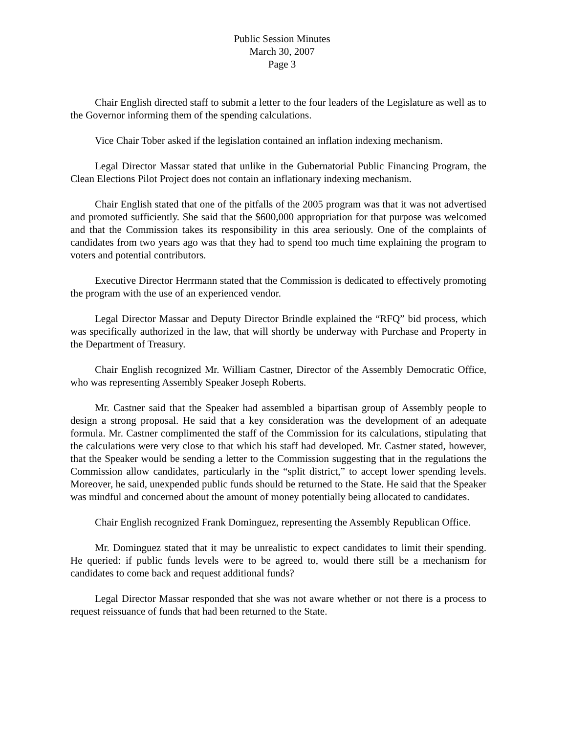Public Session Minutes
March 30, 2007
Page 3
Chair English directed staff to submit a letter to the four leaders of the Legislature as well as to the Governor informing them of the spending calculations.
Vice Chair Tober asked if the legislation contained an inflation indexing mechanism.
Legal Director Massar stated that unlike in the Gubernatorial Public Financing Program, the Clean Elections Pilot Project does not contain an inflationary indexing mechanism.
Chair English stated that one of the pitfalls of the 2005 program was that it was not advertised and promoted sufficiently. She said that the $600,000 appropriation for that purpose was welcomed and that the Commission takes its responsibility in this area seriously. One of the complaints of candidates from two years ago was that they had to spend too much time explaining the program to voters and potential contributors.
Executive Director Herrmann stated that the Commission is dedicated to effectively promoting the program with the use of an experienced vendor.
Legal Director Massar and Deputy Director Brindle explained the “RFQ” bid process, which was specifically authorized in the law, that will shortly be underway with Purchase and Property in the Department of Treasury.
Chair English recognized Mr. William Castner, Director of the Assembly Democratic Office, who was representing Assembly Speaker Joseph Roberts.
Mr. Castner said that the Speaker had assembled a bipartisan group of Assembly people to design a strong proposal. He said that a key consideration was the development of an adequate formula. Mr. Castner complimented the staff of the Commission for its calculations, stipulating that the calculations were very close to that which his staff had developed. Mr. Castner stated, however, that the Speaker would be sending a letter to the Commission suggesting that in the regulations the Commission allow candidates, particularly in the “split district,” to accept lower spending levels. Moreover, he said, unexpended public funds should be returned to the State. He said that the Speaker was mindful and concerned about the amount of money potentially being allocated to candidates.
Chair English recognized Frank Dominguez, representing the Assembly Republican Office.
Mr. Dominguez stated that it may be unrealistic to expect candidates to limit their spending. He queried: if public funds levels were to be agreed to, would there still be a mechanism for candidates to come back and request additional funds?
Legal Director Massar responded that she was not aware whether or not there is a process to request reissuance of funds that had been returned to the State.